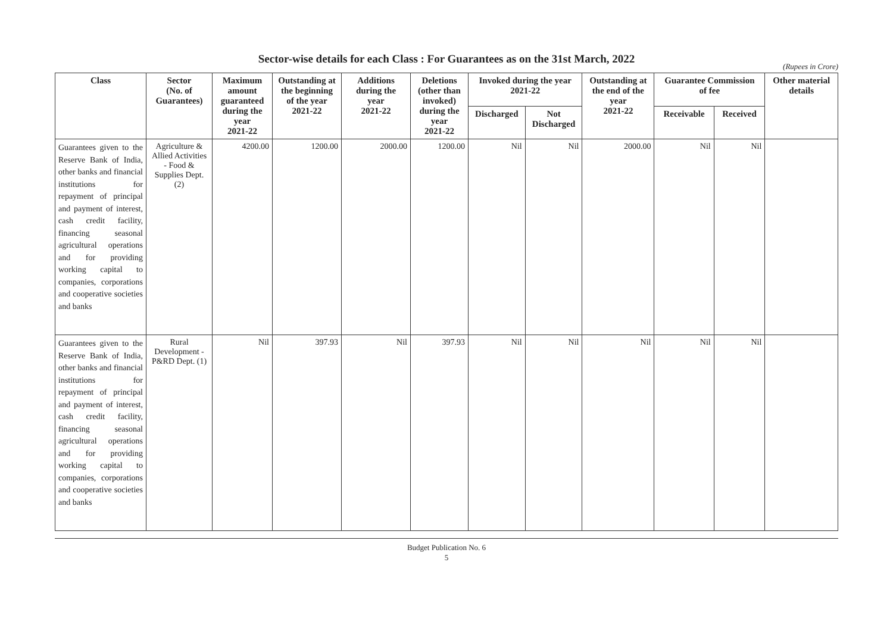Sector-wise details for each Class : For Guarantees as on the 31st March, 2022
(Rupees in Crore)
| Class | Sector (No. of Guarantees) | Maximum amount guaranteed during the year 2021-22 | Outstanding at the beginning of the year 2021-22 | Additions during the year 2021-22 | Deletions (other than invoked) during the year 2021-22 | Invoked during the year 2021-22 | | Outstanding at the end of the year 2021-22 | Guarantee Commission of fee | | Other material details |
| --- | --- | --- | --- | --- | --- | --- | --- | --- | --- | --- | --- |
| | | | | | | Discharged | Not Discharged | | Receivable | Received | |
| Guarantees given to the Reserve Bank of India, other banks and financial institutions for repayment of principal and payment of interest, cash credit facility, financing seasonal agricultural operations and for providing working capital to companies, corporations and cooperative societies and banks | Agriculture & Allied Activities - Food & Supplies Dept. (2) | 4200.00 | 1200.00 | 2000.00 | 1200.00 | Nil | Nil | 2000.00 | Nil | Nil | |
| Guarantees given to the Reserve Bank of India, other banks and financial institutions for repayment of principal and payment of interest, cash credit facility, financing seasonal agricultural operations and for providing working capital to companies, corporations and cooperative societies and banks | Rural Development - P&RD Dept. (1) | Nil | 397.93 | Nil | 397.93 | Nil | Nil | Nil | Nil | Nil | |
Budget Publication No. 6
5